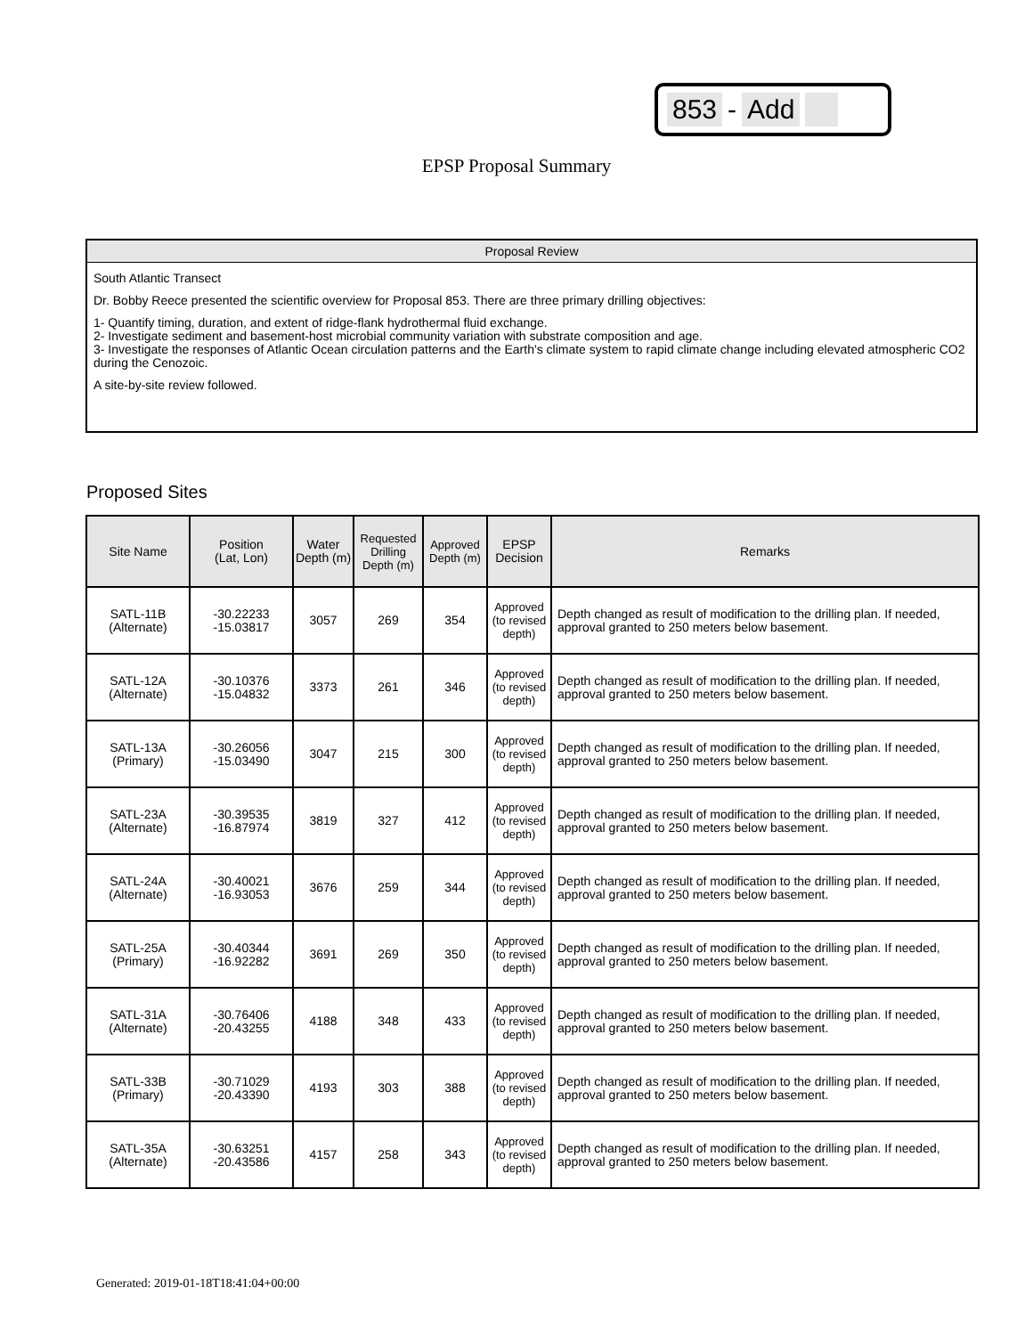853 - Add
EPSP Proposal Summary
Proposal Review
South Atlantic Transect
Dr. Bobby Reece presented the scientific overview for Proposal 853. There are three primary drilling objectives:
1- Quantify timing, duration, and extent of ridge-flank hydrothermal fluid exchange.
2- Investigate sediment and basement-host microbial community variation with substrate composition and age.
3- Investigate the responses of Atlantic Ocean circulation patterns and the Earth's climate system to rapid climate change including elevated atmospheric CO2 during the Cenozoic.
A site-by-site review followed.
Proposed Sites
| Site Name | Position (Lat, Lon) | Water Depth (m) | Requested Drilling Depth (m) | Approved Depth (m) | EPSP Decision | Remarks |
| --- | --- | --- | --- | --- | --- | --- |
| SATL-11B (Alternate) | -30.22233 -15.03817 | 3057 | 269 | 354 | Approved (to revised depth) | Depth changed as result of modification to the drilling plan. If needed, approval granted to 250 meters below basement. |
| SATL-12A (Alternate) | -30.10376 -15.04832 | 3373 | 261 | 346 | Approved (to revised depth) | Depth changed as result of modification to the drilling plan. If needed, approval granted to 250 meters below basement. |
| SATL-13A (Primary) | -30.26056 -15.03490 | 3047 | 215 | 300 | Approved (to revised depth) | Depth changed as result of modification to the drilling plan. If needed, approval granted to 250 meters below basement. |
| SATL-23A (Alternate) | -30.39535 -16.87974 | 3819 | 327 | 412 | Approved (to revised depth) | Depth changed as result of modification to the drilling plan. If needed, approval granted to 250 meters below basement. |
| SATL-24A (Alternate) | -30.40021 -16.93053 | 3676 | 259 | 344 | Approved (to revised depth) | Depth changed as result of modification to the drilling plan. If needed, approval granted to 250 meters below basement. |
| SATL-25A (Primary) | -30.40344 -16.92282 | 3691 | 269 | 350 | Approved (to revised depth) | Depth changed as result of modification to the drilling plan. If needed, approval granted to 250 meters below basement. |
| SATL-31A (Alternate) | -30.76406 -20.43255 | 4188 | 348 | 433 | Approved (to revised depth) | Depth changed as result of modification to the drilling plan. If needed, approval granted to 250 meters below basement. |
| SATL-33B (Primary) | -30.71029 -20.43390 | 4193 | 303 | 388 | Approved (to revised depth) | Depth changed as result of modification to the drilling plan. If needed, approval granted to 250 meters below basement. |
| SATL-35A (Alternate) | -30.63251 -20.43586 | 4157 | 258 | 343 | Approved (to revised depth) | Depth changed as result of modification to the drilling plan. If needed, approval granted to 250 meters below basement. |
Generated: 2019-01-18T18:41:04+00:00